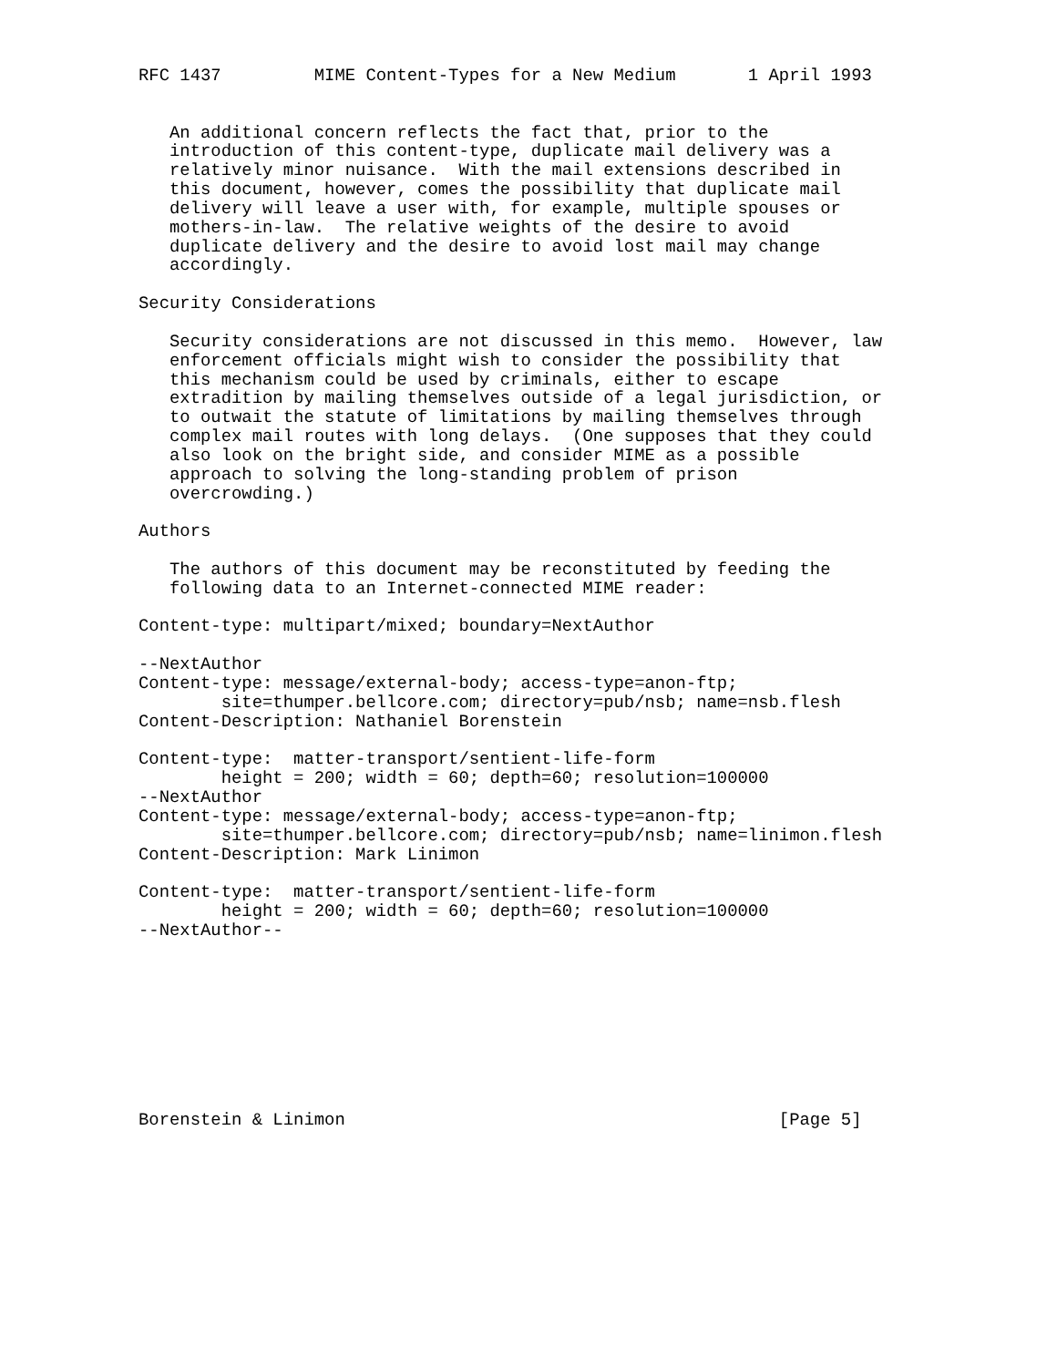RFC 1437         MIME Content-Types for a New Medium       1 April 1993


   An additional concern reflects the fact that, prior to the
   introduction of this content-type, duplicate mail delivery was a
   relatively minor nuisance.  With the mail extensions described in
   this document, however, comes the possibility that duplicate mail
   delivery will leave a user with, for example, multiple spouses or
   mothers-in-law.  The relative weights of the desire to avoid
   duplicate delivery and the desire to avoid lost mail may change
   accordingly.

Security Considerations

   Security considerations are not discussed in this memo.  However, law
   enforcement officials might wish to consider the possibility that
   this mechanism could be used by criminals, either to escape
   extradition by mailing themselves outside of a legal jurisdiction, or
   to outwait the statute of limitations by mailing themselves through
   complex mail routes with long delays.  (One supposes that they could
   also look on the bright side, and consider MIME as a possible
   approach to solving the long-standing problem of prison
   overcrowding.)

Authors

   The authors of this document may be reconstituted by feeding the
   following data to an Internet-connected MIME reader:

Content-type: multipart/mixed; boundary=NextAuthor

--NextAuthor
Content-type: message/external-body; access-type=anon-ftp;
        site=thumper.bellcore.com; directory=pub/nsb; name=nsb.flesh
Content-Description: Nathaniel Borenstein

Content-type:  matter-transport/sentient-life-form
        height = 200; width = 60; depth=60; resolution=100000
--NextAuthor
Content-type: message/external-body; access-type=anon-ftp;
        site=thumper.bellcore.com; directory=pub/nsb; name=linimon.flesh
Content-Description: Mark Linimon

Content-type:  matter-transport/sentient-life-form
        height = 200; width = 60; depth=60; resolution=100000
--NextAuthor--









Borenstein & Linimon                                          [Page 5]